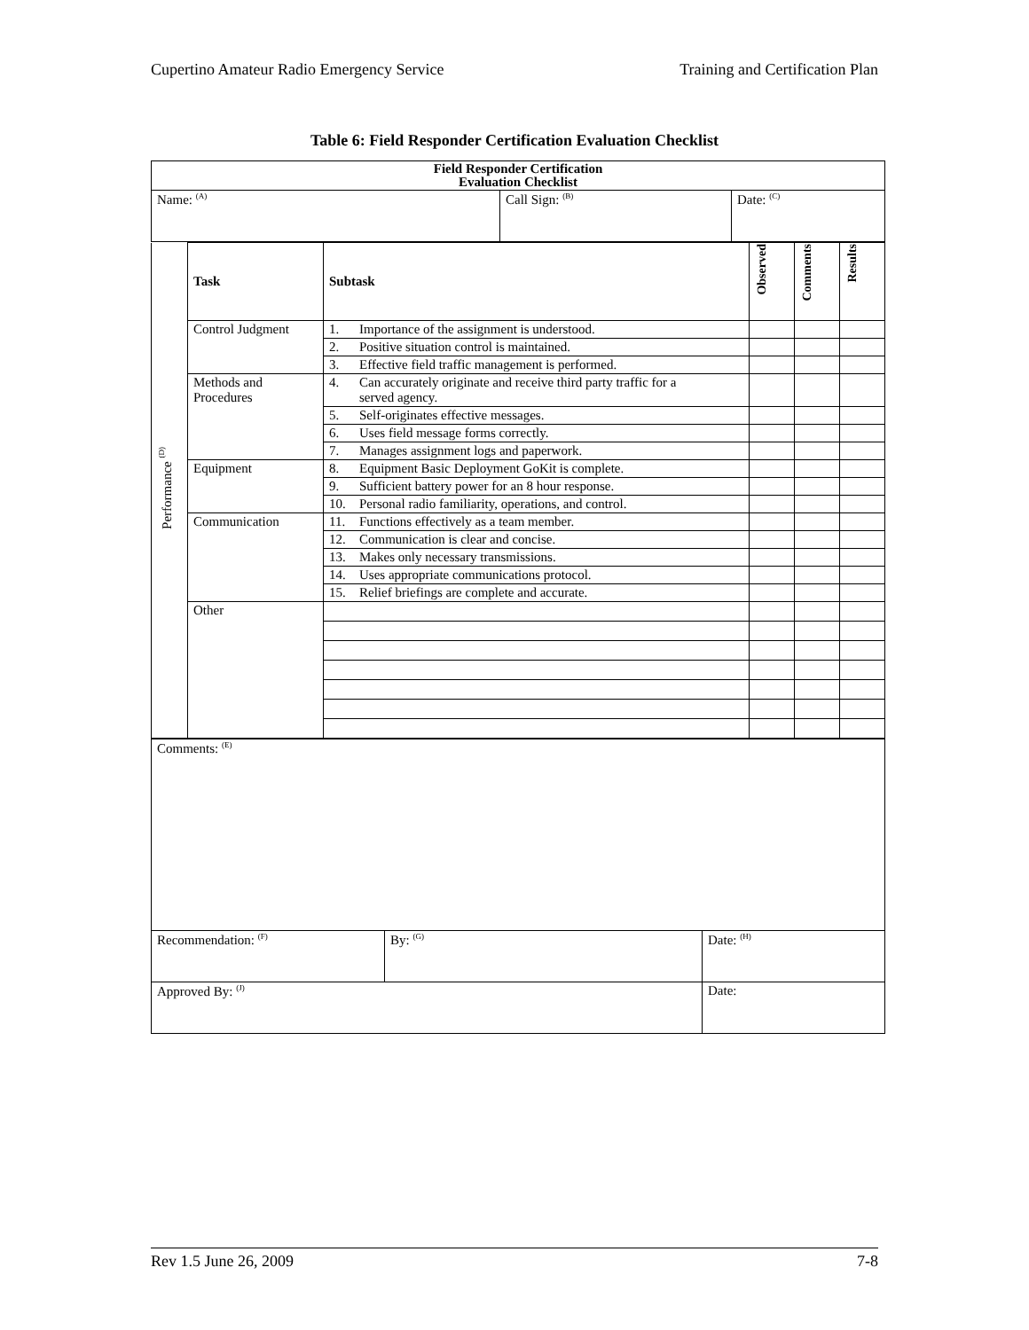Cupertino Amateur Radio Emergency Service Training and Certification Plan
Table 6: Field Responder Certification Evaluation Checklist
| Field Responder Certification Evaluation Checklist | | |
| Name: <sup>(A)</sup> | Call Sign: <sup>(B)</sup> | Date: <sup>(C)</sup> |
| Performance <sup>(D)</sup> | Task | Subtask | Observed | Comments | Results |
| | Control Judgment | 1. Importance of the assignment is understood. | | | |
| | | 2. Positive situation control is maintained. | | | |
| | | 3. Effective field traffic management is performed. | | | |
| | Methods and Procedures | 4. Can accurately originate and receive third party traffic for a served agency. | | | |
| | | 5. Self-originates effective messages. | | | |
| | | 6. Uses field message forms correctly. | | | |
| | | 7. Manages assignment logs and paperwork. | | | |
| | Equipment | 8. Equipment Basic Deployment GoKit is complete. | | | |
| | | 9. Sufficient battery power for an 8 hour response. | | | |
| | | 10. Personal radio familiarity, operations, and control. | | | |
| | Communication | 11. Functions effectively as a team member. | | | |
| | | 12. Communication is clear and concise. | | | |
| | | 13. Makes only necessary transmissions. | | | |
| | | 14. Uses appropriate communications protocol. | | | |
| | | 15. Relief briefings are complete and accurate. | | | |
| | Other | | | | |
| Comments: <sup>(E)</sup> | | |
| Recommendation: <sup>(F)</sup> | By: <sup>(G)</sup> | Date: <sup>(H)</sup> |
| Approved By: <sup>(J)</sup> | | Date: |
Rev 1.5 June 26, 2009 7-8